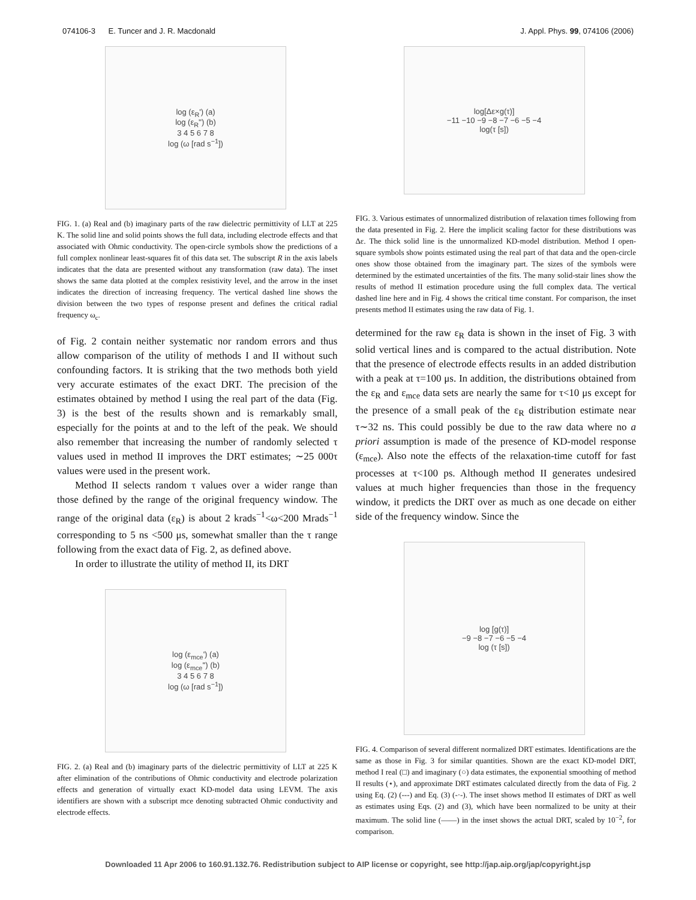074106-3 E. Tuncer and J. R. Macdonald J. Appl. Phys. 99, 074106 (2006)
log (ε<sub>R</sub>') (a)
log (ε<sub>R</sub>'') (b)
3 4 5 6 7 8
log (ω [rad s<sup>−1</sup>])
FIG. 1. (a) Real and (b) imaginary parts of the raw dielectric permittivity of LLT at 225 K. The solid line and solid points shows the full data, including electrode effects and that associated with Ohmic conductivity. The open-circle symbols show the predictions of a full complex nonlinear least-squares fit of this data set. The subscript R in the axis labels indicates that the data are presented without any transformation (raw data). The inset shows the same data plotted at the complex resistivity level, and the arrow in the inset indicates the direction of increasing frequency. The vertical dashed line shows the division between the two types of response present and defines the critical radial frequency ω<sub>c</sub>.
of Fig. 2 contain neither systematic nor random errors and thus allow comparison of the utility of methods I and II without such confounding factors. It is striking that the two methods both yield very accurate estimates of the exact DRT. The precision of the estimates obtained by method I using the real part of the data (Fig. 3) is the best of the results shown and is remarkably small, especially for the points at and to the left of the peak. We should also remember that increasing the number of randomly selected τ values used in method II improves the DRT estimates; ∼25 000τ values were used in the present work.
Method II selects random τ values over a wider range than those defined by the range of the original frequency window. The range of the original data (ε<sub>R</sub>) is about 2 krads<sup>−1</sup><ω<200 Mrads<sup>−1</sup> corresponding to 5 ns <500 μs, somewhat smaller than the τ range following from the exact data of Fig. 2, as defined above.
In order to illustrate the utility of method II, its DRT
log (ε<sub>mce</sub>') (a)
log (ε<sub>mce</sub>'') (b)
3 4 5 6 7 8
log (ω [rad s<sup>−1</sup>])
FIG. 2. (a) Real and (b) imaginary parts of the dielectric permittivity of LLT at 225 K after elimination of the contributions of Ohmic conductivity and electrode polarization effects and generation of virtually exact KD-model data using LEVM. The axis identifiers are shown with a subscript mce denoting subtracted Ohmic conductivity and electrode effects.
log[Δε×g(τ)]
−11 −10 −9 −8 −7 −6 −5 −4
log(τ [s])
FIG. 3. Various estimates of unnormalized distribution of relaxation times following from the data presented in Fig. 2. Here the implicit scaling factor for these distributions was Δε. The thick solid line is the unnormalized KD-model distribution. Method I open-square symbols show points estimated using the real part of that data and the open-circle ones show those obtained from the imaginary part. The sizes of the symbols were determined by the estimated uncertainties of the fits. The many solid-stair lines show the results of method II estimation procedure using the full complex data. The vertical dashed line here and in Fig. 4 shows the critical time constant. For comparison, the inset presents method II estimates using the raw data of Fig. 1.
determined for the raw ε<sub>R</sub> data is shown in the inset of Fig. 3 with solid vertical lines and is compared to the actual distribution. Note that the presence of electrode effects results in an added distribution with a peak at τ=100 μs. In addition, the distributions obtained from the ε<sub>R</sub> and ε<sub>mce</sub> data sets are nearly the same for τ<10 μs except for the presence of a small peak of the ε<sub>R</sub> distribution estimate near τ∼32 ns. This could possibly be due to the raw data where no a priori assumption is made of the presence of KD-model response (ε<sub>mce</sub>). Also note the effects of the relaxation-time cutoff for fast processes at τ<100 ps. Although method II generates undesired values at much higher frequencies than those in the frequency window, it predicts the DRT over as much as one decade on either side of the frequency window. Since the
log [g(τ)]
−9 −8 −7 −6 −5 −4
log (τ [s])
FIG. 4. Comparison of several different normalized DRT estimates. Identifications are the same as those in Fig. 3 for similar quantities. Shown are the exact KD-model DRT, method I real (□) and imaginary (○) data estimates, the exponential smoothing of method II results (⋆), and approximate DRT estimates calculated directly from the data of Fig. 2 using Eq. (2) (---) and Eq. (3) (-·-). The inset shows method II estimates of DRT as well as estimates using Eqs. (2) and (3), which have been normalized to be unity at their maximum. The solid line (——) in the inset shows the actual DRT, scaled by 10<sup>−2</sup>, for comparison.
Downloaded 11 Apr 2006 to 160.91.132.76. Redistribution subject to AIP license or copyright, see http://jap.aip.org/jap/copyright.jsp